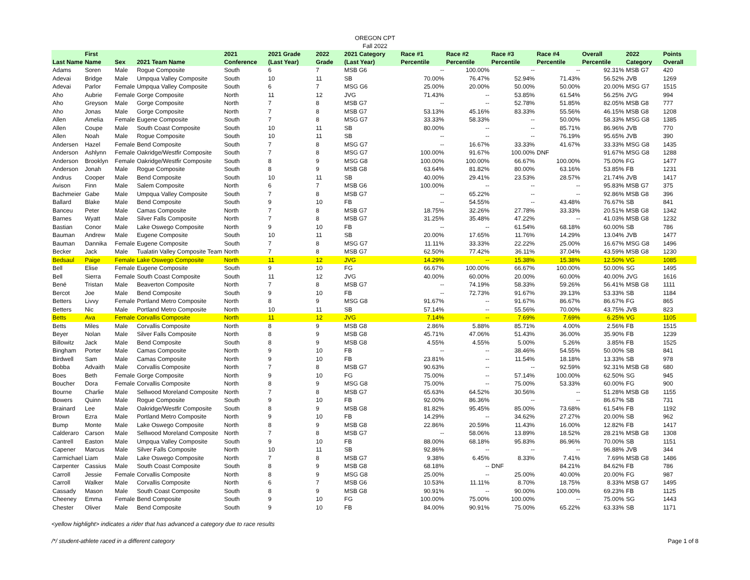OREGON CPT
Fall 2022
| Last Name | First Name | Sex | 2021 Team Name | 2021 Conference | 2021 Grade (Last Year) | 2022 Grade | 2021 Category (Last Year) | Race #1 Percentile | Race #2 Percentile | Race #3 Percentile | Race #4 Percentile | Overall Percentile | 2022 Category | Points Overall |
| --- | --- | --- | --- | --- | --- | --- | --- | --- | --- | --- | --- | --- | --- | --- |
| Adams | Soren | Male | Rogue Composite | South | 6 | 7 | MSB G6 | -- | 100.00% | -- | -- | 92.31% | MSB G7 | 420 |
| Adevai | Bridge | Male | Umpqua Valley Composite | South | 10 | 11 | SB | 70.00% | 76.47% | 52.94% | 71.43% | 56.52% | JVB | 1269 |
| Adevai | Parlor | Female | Umpqua Valley Composite | South | 6 | 7 | MSG G6 | 25.00% | 20.00% | 50.00% | 50.00% | 20.00% | MSG G7 | 1515 |
| Aho | Aubrie | Female | Gorge Composite | North | 11 | 12 | JVG | 71.43% | -- | 53.85% | 61.54% | 56.25% | JVG | 994 |
| Aho | Greyson | Male | Gorge Composite | North | 7 | 8 | MSB G7 | -- | -- | 52.78% | 51.85% | 82.05% | MSB G8 | 777 |
| Aho | Jonas | Male | Gorge Composite | North | 7 | 8 | MSB G7 | 53.13% | 45.16% | 83.33% | 55.56% | 46.15% | MSB G8 | 1208 |
| Allen | Amelia | Female | Eugene Composite | South | 7 | 8 | MSG G7 | 33.33% | 58.33% | -- | 50.00% | 58.33% | MSG G8 | 1385 |
| Allen | Coupe | Male | South Coast Composite | South | 10 | 11 | SB | 80.00% | -- | -- | 85.71% | 86.96% | JVB | 770 |
| Allen | Noah | Male | Rogue Composite | South | 10 | 11 | SB | -- | -- | -- | 76.19% | 95.65% | JVB | 390 |
| Andersen | Hazel | Female | Bend Composite | South | 7 | 8 | MSG G7 | -- | 16.67% | 33.33% | 41.67% | 33.33% | MSG G8 | 1435 |
| Anderson | Ashlynn | Female | Oakridge/Westfir Composite | South | 7 | 8 | MSG G7 | 100.00% | 91.67% | 100.00% | DNF | 91.67% | MSG G8 | 1288 |
| Anderson | Brooklyn | Female | Oakridge/Westfir Composite | South | 8 | 9 | MSG G8 | 100.00% | 100.00% | 66.67% | 100.00% | 75.00% | FG | 1477 |
| Anderson | Jonah | Male | Rogue Composite | South | 8 | 9 | MSB G8 | 63.64% | 81.82% | 80.00% | 63.16% | 53.85% | FB | 1231 |
| Andrus | Cooper | Male | Bend Composite | South | 10 | 11 | SB | 40.00% | 29.41% | 23.53% | 28.57% | 21.74% | JVB | 1417 |
| Avison | Finn | Male | Salem Composite | North | 6 | 7 | MSB G6 | 100.00% | -- | -- | -- | 95.83% | MSB G7 | 375 |
| Bachmeier | Gabe | Male | Umpqua Valley Composite | South | 7 | 8 | MSB G7 | -- | 65.22% | -- | -- | 92.86% | MSB G8 | 396 |
| Ballard | Blake | Male | Bend Composite | South | 9 | 10 | FB | -- | 54.55% | -- | 43.48% | 76.67% | SB | 841 |
| Banceu | Peter | Male | Camas Composite | North | 7 | 8 | MSB G7 | 18.75% | 32.26% | 27.78% | 33.33% | 20.51% | MSB G8 | 1342 |
| Barnes | Wyatt | Male | Silver Falls Composite | North | 7 | 8 | MSB G7 | 31.25% | 35.48% | 47.22% | -- | 41.03% | MSB G8 | 1232 |
| Bastian | Conor | Male | Lake Oswego Composite | North | 9 | 10 | FB | -- | -- | 61.54% | 68.18% | 60.00% | SB | 786 |
| Bauman | Andrew | Male | Eugene Composite | South | 10 | 11 | SB | 20.00% | 17.65% | 11.76% | 14.29% | 13.04% | JVB | 1477 |
| Bauman | Dannika | Female | Eugene Composite | South | 7 | 8 | MSG G7 | 11.11% | 33.33% | 22.22% | 25.00% | 16.67% | MSG G8 | 1496 |
| Becker | Jack | Male | Tualatin Valley Composite Team | North | 7 | 8 | MSB G7 | 62.50% | 77.42% | 36.11% | 37.04% | 43.59% | MSB G8 | 1230 |
| Bedsaul | Paige | Female | Lake Oswego Composite | North | 11 | 12 | JVG | 14.29% | -- | 15.38% | 15.38% | 12.50% | VG | 1085 |
| Bell | Elise | Female | Eugene Composite | South | 9 | 10 | FG | 66.67% | 100.00% | 66.67% | 100.00% | 50.00% | SG | 1495 |
| Bell | Sierra | Female | South Coast Composite | South | 11 | 12 | JVG | 40.00% | 60.00% | 20.00% | 60.00% | 40.00% | JVG | 1616 |
| Bené | Tristan | Male | Beaverton Composite | North | 7 | 8 | MSB G7 | -- | 74.19% | 58.33% | 59.26% | 56.41% | MSB G8 | 1111 |
| Bercot | Joe | Male | Bend Composite | South | 9 | 10 | FB | -- | 72.73% | 91.67% | 39.13% | 53.33% | SB | 1184 |
| Betters | Livvy | Female | Portland Metro Composite | North | 8 | 9 | MSG G8 | 91.67% | -- | 91.67% | 86.67% | 86.67% | FG | 865 |
| Betters | Nic | Male | Portland Metro Composite | North | 10 | 11 | SB | 57.14% | -- | 55.56% | 70.00% | 43.75% | JVB | 823 |
| Betts | Ava | Female | Corvallis Composite | North | 11 | 12 | JVG | 7.14% | -- | 7.69% | 7.69% | 6.25% | VG | 1105 |
| Betts | Miles | Male | Corvallis Composite | North | 8 | 9 | MSB G8 | 2.86% | 5.88% | 85.71% | 4.00% | 2.56% | FB | 1515 |
| Beyer | Nolan | Male | Silver Falls Composite | North | 8 | 9 | MSB G8 | 45.71% | 47.06% | 51.43% | 36.00% | 35.90% | FB | 1239 |
| Billowitz | Jack | Male | Bend Composite | South | 8 | 9 | MSB G8 | 4.55% | 4.55% | 5.00% | 5.26% | 3.85% | FB | 1525 |
| Bingham | Porter | Male | Camas Composite | North | 9 | 10 | FB | -- | -- | 38.46% | 54.55% | 50.00% | SB | 841 |
| Birdwell | Sam | Male | Camas Composite | North | 9 | 10 | FB | 23.81% | -- | 11.54% | 18.18% | 13.33% | SB | 978 |
| Bobba | Advaith | Male | Corvallis Composite | North | 7 | 8 | MSB G7 | 90.63% | -- | -- | 92.59% | 92.31% | MSB G8 | 680 |
| Boes | Beth | Female | Gorge Composite | North | 9 | 10 | FG | 75.00% | -- | 57.14% | 100.00% | 62.50% | SG | 945 |
| Boucher | Dora | Female | Corvallis Composite | North | 8 | 9 | MSG G8 | 75.00% | -- | 75.00% | 53.33% | 60.00% | FG | 900 |
| Bourne | Charlie | Male | Sellwood Moreland Composite | North | 7 | 8 | MSB G7 | 65.63% | 64.52% | 30.56% | -- | 51.28% | MSB G8 | 1155 |
| Bowers | Quinn | Male | Rogue Composite | South | 9 | 10 | FB | 92.00% | 86.36% | -- | -- | 86.67% | SB | 731 |
| Brainard | Lee | Male | Oakridge/Westfir Composite | South | 8 | 9 | MSB G8 | 81.82% | 95.45% | 85.00% | 73.68% | 61.54% | FB | 1192 |
| Brown | Ezra | Male | Portland Metro Composite | North | 9 | 10 | FB | 14.29% | -- | 34.62% | 27.27% | 20.00% | SB | 962 |
| Bump | Monte | Male | Lake Oswego Composite | North | 8 | 9 | MSB G8 | 22.86% | 20.59% | 11.43% | 16.00% | 12.82% | FB | 1417 |
| Calderaro | Carson | Male | Sellwood Moreland Composite | North | 7 | 8 | MSB G7 | -- | 58.06% | 13.89% | 18.52% | 28.21% | MSB G8 | 1308 |
| Cantrell | Easton | Male | Umpqua Valley Composite | South | 9 | 10 | FB | 88.00% | 68.18% | 95.83% | 86.96% | 70.00% | SB | 1151 |
| Capener | Marcus | Male | Silver Falls Composite | North | 10 | 11 | SB | 92.86% | -- | -- | -- | 96.88% | JVB | 344 |
| Carmichael | Liam | Male | Lake Oswego Composite | North | 7 | 8 | MSB G7 | 9.38% | 6.45% | 8.33% | 7.41% | 7.69% | MSB G8 | 1486 |
| Carpenter | Cassius | Male | South Coast Composite | South | 8 | 9 | MSB G8 | 68.18% | -- | DNF | 84.21% | 84.62% | FB | 786 |
| Carroll | Jessie | Female | Corvallis Composite | North | 8 | 9 | MSG G8 | 25.00% | -- | 25.00% | 40.00% | 20.00% | FG | 987 |
| Carroll | Walker | Male | Corvallis Composite | North | 6 | 7 | MSB G6 | 10.53% | 11.11% | 8.70% | 18.75% | 8.33% | MSB G7 | 1495 |
| Cassady | Mason | Male | South Coast Composite | South | 8 | 9 | MSB G8 | 90.91% | -- | 90.00% | 100.00% | 69.23% | FB | 1125 |
| Cheeney | Emma | Female | Bend Composite | South | 9 | 10 | FG | 100.00% | 75.00% | 100.00% | -- | 75.00% | SG | 1443 |
| Chester | Oliver | Male | Bend Composite | South | 9 | 10 | FB | 84.00% | 90.91% | 75.00% | 65.22% | 63.33% | SB | 1171 |
<yellow highlight> indicates a rider that has advanced a category due to race results
/*/ student-athlete raced in a different category Page 1 of 8